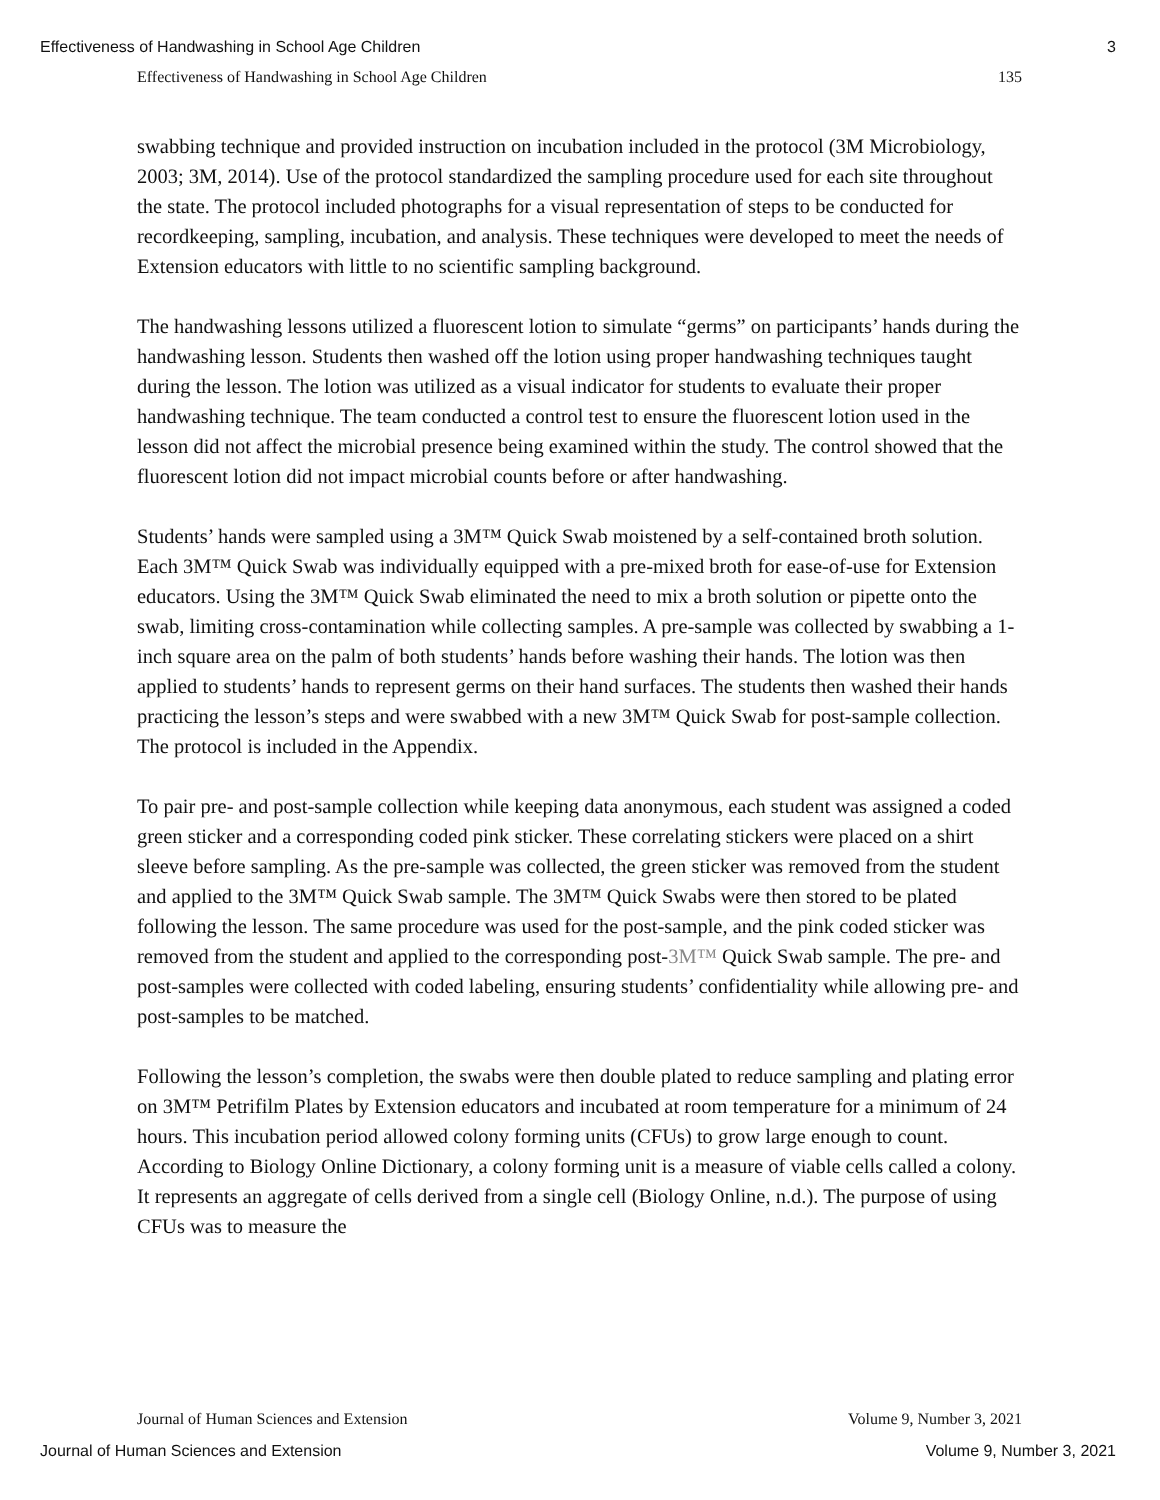Effectiveness of Handwashing in School Age Children 3
Effectiveness of Handwashing in School Age Children 135
swabbing technique and provided instruction on incubation included in the protocol (3M Microbiology, 2003; 3M, 2014). Use of the protocol standardized the sampling procedure used for each site throughout the state. The protocol included photographs for a visual representation of steps to be conducted for recordkeeping, sampling, incubation, and analysis. These techniques were developed to meet the needs of Extension educators with little to no scientific sampling background.
The handwashing lessons utilized a fluorescent lotion to simulate “germs” on participants’ hands during the handwashing lesson. Students then washed off the lotion using proper handwashing techniques taught during the lesson. The lotion was utilized as a visual indicator for students to evaluate their proper handwashing technique. The team conducted a control test to ensure the fluorescent lotion used in the lesson did not affect the microbial presence being examined within the study. The control showed that the fluorescent lotion did not impact microbial counts before or after handwashing.
Students’ hands were sampled using a 3M™ Quick Swab moistened by a self-contained broth solution. Each 3M™ Quick Swab was individually equipped with a pre-mixed broth for ease-of-use for Extension educators. Using the 3M™ Quick Swab eliminated the need to mix a broth solution or pipette onto the swab, limiting cross-contamination while collecting samples. A pre-sample was collected by swabbing a 1-inch square area on the palm of both students’ hands before washing their hands. The lotion was then applied to students’ hands to represent germs on their hand surfaces. The students then washed their hands practicing the lesson’s steps and were swabbed with a new 3M™ Quick Swab for post-sample collection. The protocol is included in the Appendix.
To pair pre- and post-sample collection while keeping data anonymous, each student was assigned a coded green sticker and a corresponding coded pink sticker. These correlating stickers were placed on a shirt sleeve before sampling. As the pre-sample was collected, the green sticker was removed from the student and applied to the 3M™ Quick Swab sample. The 3M™ Quick Swabs were then stored to be plated following the lesson. The same procedure was used for the post-sample, and the pink coded sticker was removed from the student and applied to the corresponding post-3M™ Quick Swab sample. The pre- and post-samples were collected with coded labeling, ensuring students’ confidentiality while allowing pre- and post-samples to be matched.
Following the lesson’s completion, the swabs were then double plated to reduce sampling and plating error on 3M™ Petrifilm Plates by Extension educators and incubated at room temperature for a minimum of 24 hours. This incubation period allowed colony forming units (CFUs) to grow large enough to count. According to Biology Online Dictionary, a colony forming unit is a measure of viable cells called a colony. It represents an aggregate of cells derived from a single cell (Biology Online, n.d.). The purpose of using CFUs was to measure the
Journal of Human Sciences and Extension Volume 9, Number 3, 2021
Journal of Human Sciences and Extension Volume 9, Number 3, 2021